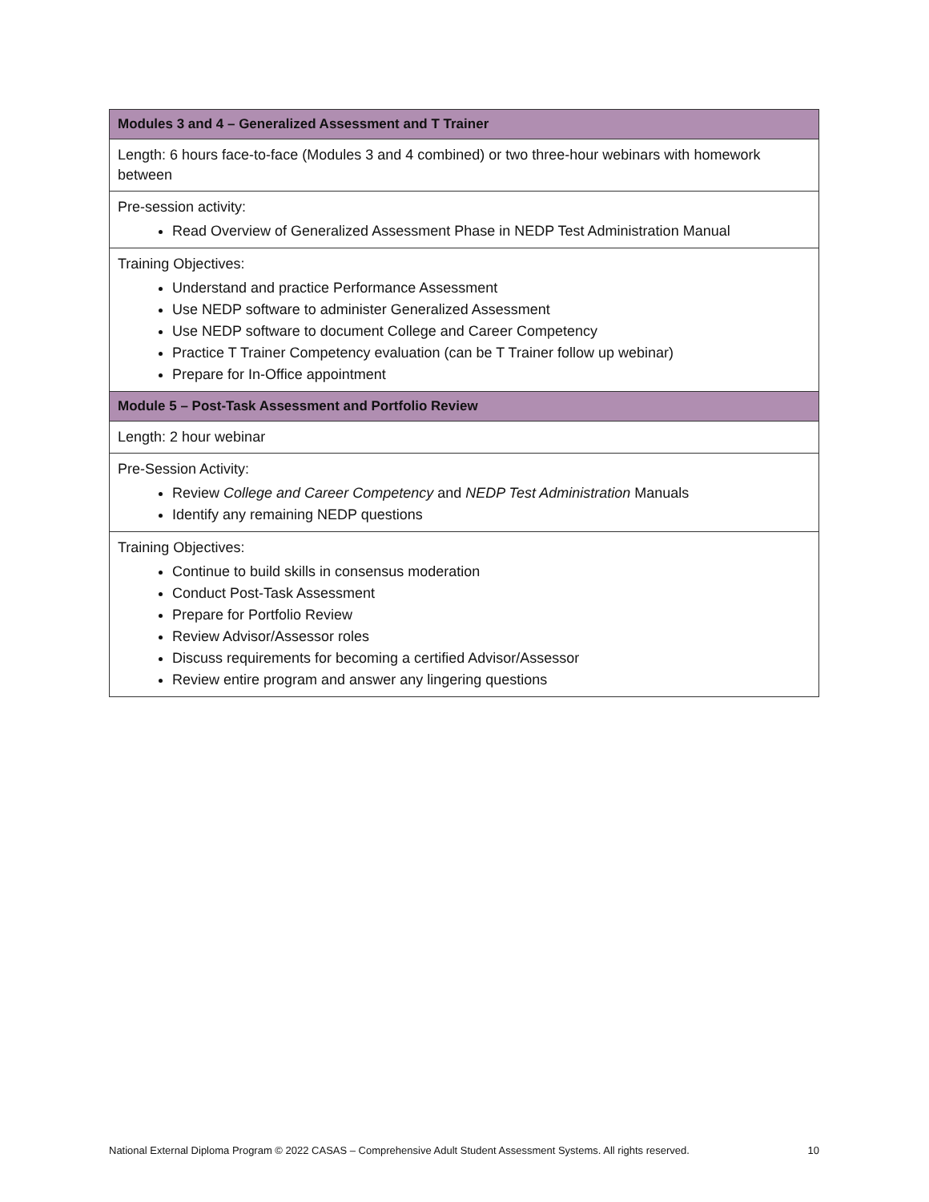| Modules 3 and 4 – Generalized Assessment and T Trainer |
| --- |
| Length: 6 hours face-to-face (Modules 3 and 4 combined) or two three-hour webinars with homework between |
| Pre-session activity: Read Overview of Generalized Assessment Phase in NEDP Test Administration Manual |
| Training Objectives: Understand and practice Performance Assessment Use NEDP software to administer Generalized Assessment Use NEDP software to document College and Career Competency Practice T Trainer Competency evaluation (can be T Trainer follow up webinar) Prepare for In-Office appointment |
| Module 5 – Post-Task Assessment and Portfolio Review |
| Length: 2 hour webinar |
| Pre-Session Activity: Review College and Career Competency and NEDP Test Administration Manuals Identify any remaining NEDP questions |
| Training Objectives: Continue to build skills in consensus moderation Conduct Post-Task Assessment Prepare for Portfolio Review Review Advisor/Assessor roles Discuss requirements for becoming a certified Advisor/Assessor Review entire program and answer any lingering questions |
National External Diploma Program © 2022 CASAS – Comprehensive Adult Student Assessment Systems. All rights reserved. 10